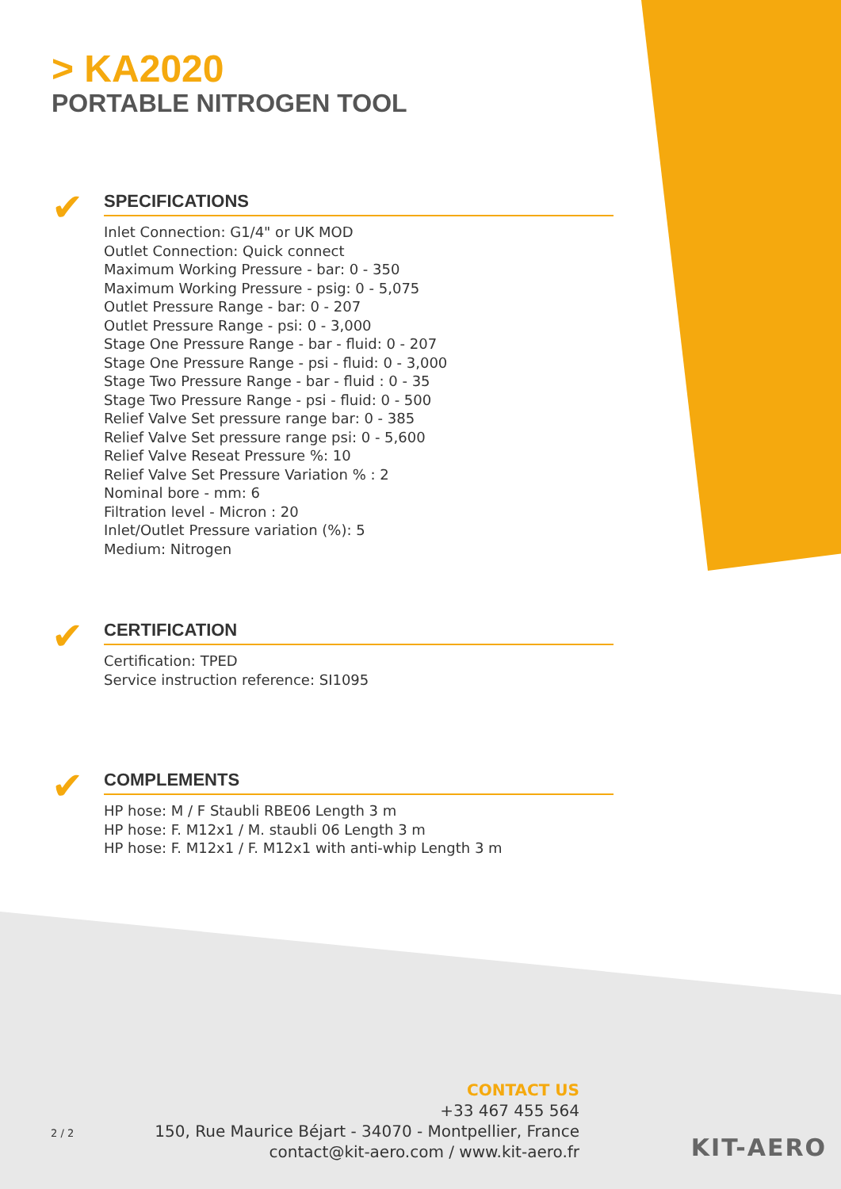> KA2020
PORTABLE NITROGEN TOOL
✔
SPECIFICATIONS
Inlet Connection: G1/4" or UK MOD
Outlet Connection: Quick connect
Maximum Working Pressure - bar: 0 - 350
Maximum Working Pressure - psig: 0 - 5,075
Outlet Pressure Range - bar: 0 - 207
Outlet Pressure Range - psi: 0 - 3,000
Stage One Pressure Range - bar - fluid: 0 - 207
Stage One Pressure Range - psi - fluid: 0 - 3,000
Stage Two Pressure Range - bar - fluid : 0 - 35
Stage Two Pressure Range - psi - fluid: 0 - 500
Relief Valve Set pressure range bar: 0 - 385
Relief Valve Set pressure range psi: 0 - 5,600
Relief Valve Reseat Pressure %: 10
Relief Valve Set Pressure Variation % : 2
Nominal bore - mm: 6
Filtration level - Micron : 20
Inlet/Outlet Pressure variation (%): 5
Medium: Nitrogen
✔
CERTIFICATION
Certification: TPED
Service instruction reference: SI1095
✔
COMPLEMENTS
HP hose: M / F Staubli RBE06 Length 3 m
HP hose: F. M12x1 / M. staubli 06 Length 3 m
HP hose: F. M12x1 / F. M12x1 with anti-whip Length 3 m
CONTACT US
+33 467 455 564
150, Rue Maurice Béjart - 34070 - Montpellier, France
contact@kit-aero.com / www.kit-aero.fr
2 / 2
KIT-AERO